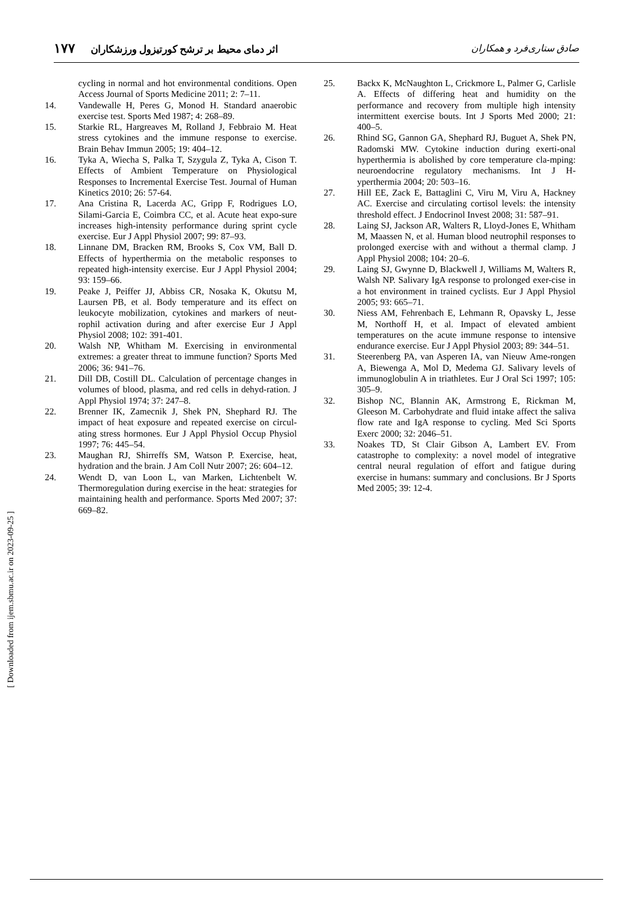صادق ستاری‌فرد و همکاران اثر دمای محیط بر ترشح کورتیزول ورزشکاران ۱۷۷
cycling in normal and hot environmental conditions. Open Access Journal of Sports Medicine 2011; 2: 7–11.
14. Vandewalle H, Peres G, Monod H. Standard anaerobic exercise test. Sports Med 1987; 4: 268–89.
15. Starkie RL, Hargreaves M, Rolland J, Febbraio M. Heat stress cytokines and the immune response to exercise. Brain Behav Immun 2005; 19: 404–12.
16. Tyka A, Wiecha S, Palka T, Szygula Z, Tyka A, Cison T. Effects of Ambient Temperature on Physiological Responses to Incremental Exercise Test. Journal of Human Kinetics 2010; 26: 57-64.
17. Ana Cristina R, Lacerda AC, Gripp F, Rodrigues LO, Silami-Garcia E, Coimbra CC, et al. Acute heat expo-sure increases high-intensity performance during sprint cycle exercise. Eur J Appl Physiol 2007; 99: 87–93.
18. Linnane DM, Bracken RM, Brooks S, Cox VM, Ball D. Effects of hyperthermia on the metabolic responses to repeated high-intensity exercise. Eur J Appl Physiol 2004; 93: 159–66.
19. Peake J, Peiffer JJ, Abbiss CR, Nosaka K, Okutsu M, Laursen PB, et al. Body temperature and its effect on leukocyte mobilization, cytokines and markers of neut-rophil activation during and after exercise Eur J Appl Physiol 2008; 102: 391-401.
20. Walsh NP, Whitham M. Exercising in environmental extremes: a greater threat to immune function? Sports Med 2006; 36: 941–76.
21. Dill DB, Costill DL. Calculation of percentage changes in volumes of blood, plasma, and red cells in dehyd-ration. J Appl Physiol 1974; 37: 247–8.
22. Brenner IK, Zamecnik J, Shek PN, Shephard RJ. The impact of heat exposure and repeated exercise on circul-ating stress hormones. Eur J Appl Physiol Occup Physiol 1997; 76: 445–54.
23. Maughan RJ, Shirreffs SM, Watson P. Exercise, heat, hydration and the brain. J Am Coll Nutr 2007; 26: 604–12.
24. Wendt D, van Loon L, van Marken, Lichtenbelt W. Thermoregulation during exercise in the heat: strategies for maintaining health and performance. Sports Med 2007; 37: 669–82.
25. Backx K, McNaughton L, Crickmore L, Palmer G, Carlisle A. Effects of differing heat and humidity on the performance and recovery from multiple high intensity intermittent exercise bouts. Int J Sports Med 2000; 21: 400–5.
26. Rhind SG, Gannon GA, Shephard RJ, Buguet A, Shek PN, Radomski MW. Cytokine induction during exerti-onal hyperthermia is abolished by core temperature cla-mping: neuroendocrine regulatory mechanisms. Int J H-yperthermia 2004; 20: 503–16.
27. Hill EE, Zack E, Battaglini C, Viru M, Viru A, Hackney AC. Exercise and circulating cortisol levels: the intensity threshold effect. J Endocrinol Invest 2008; 31: 587–91.
28. Laing SJ, Jackson AR, Walters R, Lloyd-Jones E, Whitham M, Maassen N, et al. Human blood neutrophil responses to prolonged exercise with and without a thermal clamp. J Appl Physiol 2008; 104: 20–6.
29. Laing SJ, Gwynne D, Blackwell J, Williams M, Walters R, Walsh NP. Salivary IgA response to prolonged exer-cise in a hot environment in trained cyclists. Eur J Appl Physiol 2005; 93: 665–71.
30. Niess AM, Fehrenbach E, Lehmann R, Opavsky L, Jesse M, Northoff H, et al. Impact of elevated ambient temperatures on the acute immune response to intensive endurance exercise. Eur J Appl Physiol 2003; 89: 344–51.
31. Steerenberg PA, van Asperen IA, van Nieuw Ame-rongen A, Biewenga A, Mol D, Medema GJ. Salivary levels of immunoglobulin A in triathletes. Eur J Oral Sci 1997; 105: 305–9.
32. Bishop NC, Blannin AK, Armstrong E, Rickman M, Gleeson M. Carbohydrate and fluid intake affect the saliva flow rate and IgA response to cycling. Med Sci Sports Exerc 2000; 32: 2046–51.
33. Noakes TD, St Clair Gibson A, Lambert EV. From catastrophe to complexity: a novel model of integrative central neural regulation of effort and fatigue during exercise in humans: summary and conclusions. Br J Sports Med 2005; 39: 12-4.
[ Downloaded from ijem.sbmu.ac.ir on 2023-09-25 ]